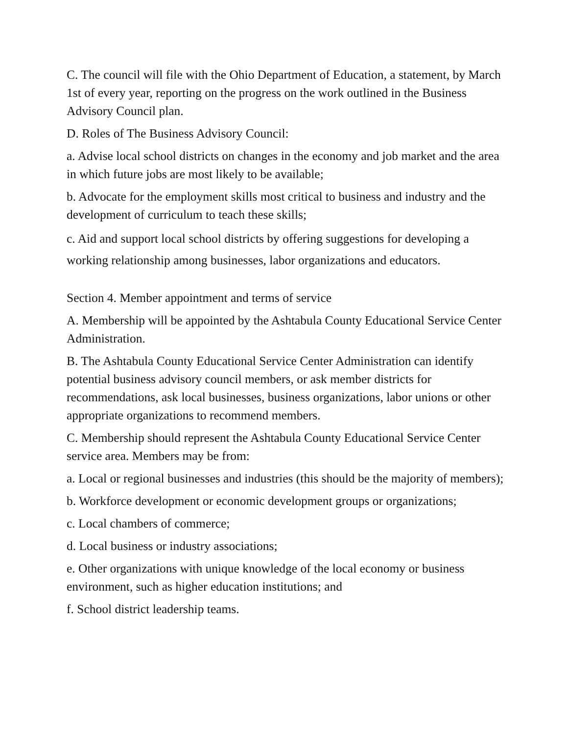C. The council will file with the Ohio Department of Education, a statement, by March 1st of every year, reporting on the progress on the work outlined in the Business Advisory Council plan.
D. Roles of The Business Advisory Council:
a. Advise local school districts on changes in the economy and job market and the area in which future jobs are most likely to be available;
b. Advocate for the employment skills most critical to business and industry and the development of curriculum to teach these skills;
c. Aid and support local school districts by offering suggestions for developing a working relationship among businesses, labor organizations and educators.
Section 4. Member appointment and terms of service
A. Membership will be appointed by the Ashtabula County Educational Service Center Administration.
B. The Ashtabula County Educational Service Center Administration can identify potential business advisory council members, or ask member districts for recommendations, ask local businesses, business organizations, labor unions or other appropriate organizations to recommend members.
C. Membership should represent the Ashtabula County Educational Service Center service area. Members may be from:
a. Local or regional businesses and industries (this should be the majority of members);
b. Workforce development or economic development groups or organizations;
c. Local chambers of commerce;
d. Local business or industry associations;
e. Other organizations with unique knowledge of the local economy or business environment, such as higher education institutions; and
f. School district leadership teams.